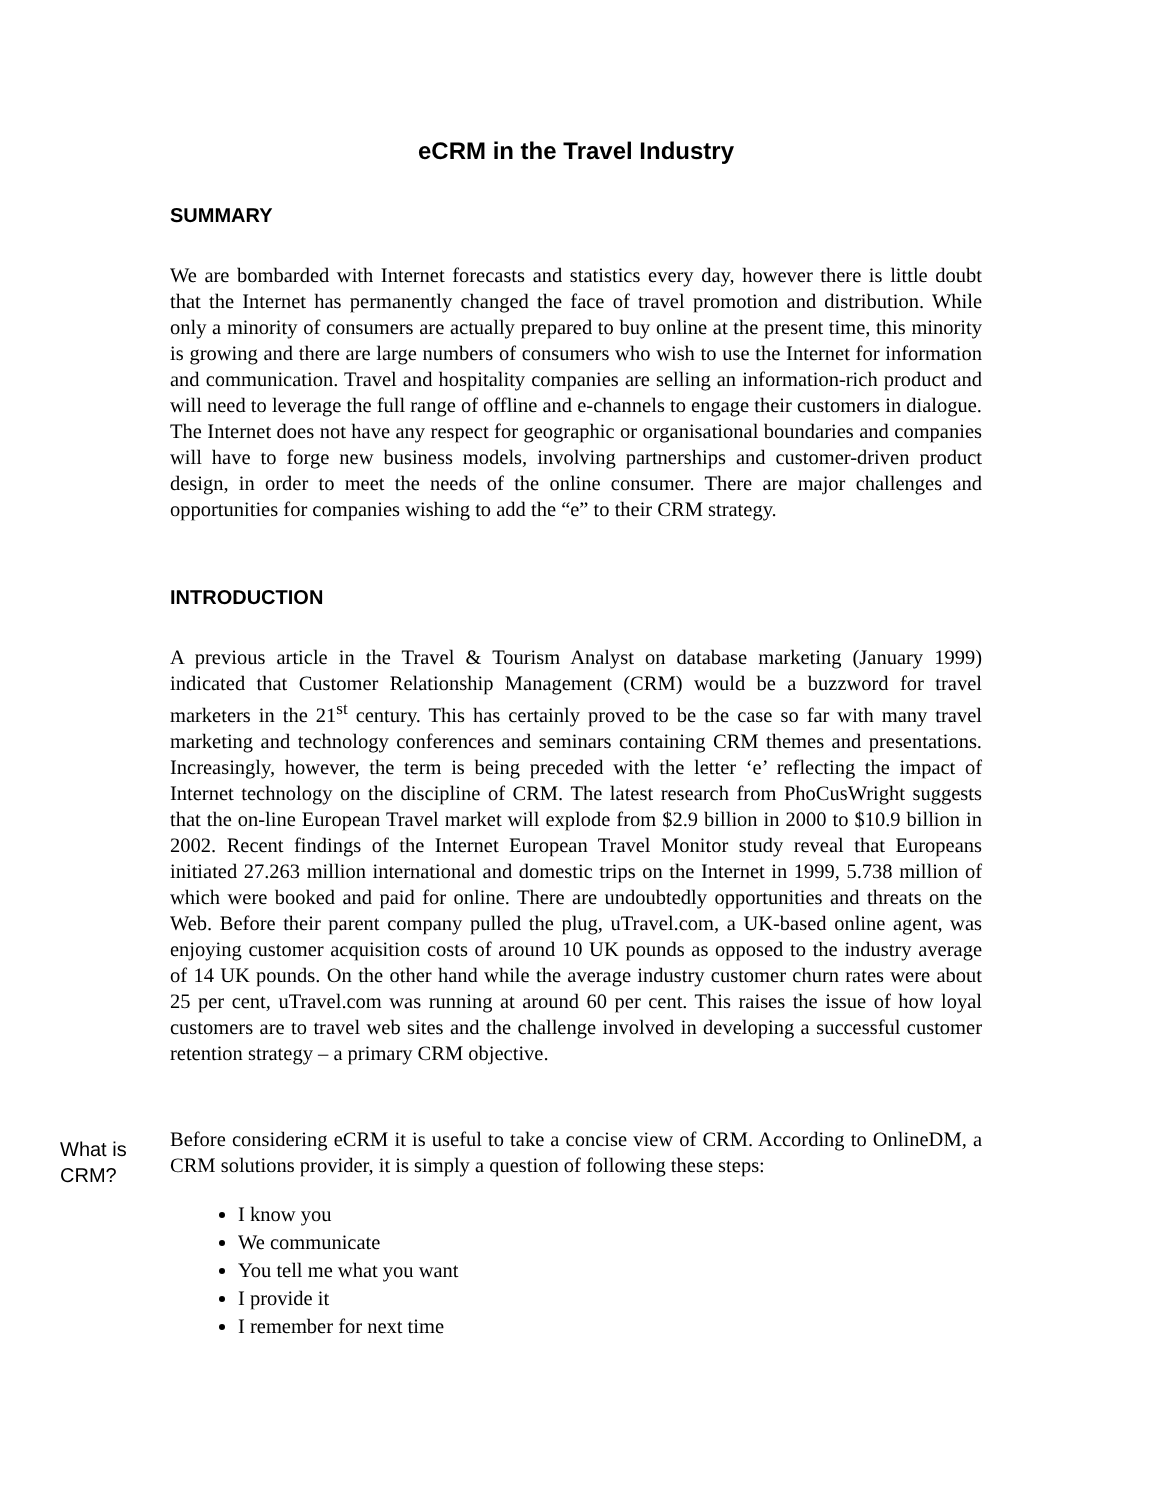eCRM in the Travel Industry
SUMMARY
We are bombarded with Internet forecasts and statistics every day, however there is little doubt that the Internet has permanently changed the face of travel promotion and distribution. While only a minority of consumers are actually prepared to buy online at the present time, this minority is growing and there are large numbers of consumers who wish to use the Internet for information and communication. Travel and hospitality companies are selling an information-rich product and will need to leverage the full range of offline and e-channels to engage their customers in dialogue. The Internet does not have any respect for geographic or organisational boundaries and companies will have to forge new business models, involving partnerships and customer-driven product design, in order to meet the needs of the online consumer. There are major challenges and opportunities for companies wishing to add the “e” to their CRM strategy.
INTRODUCTION
A previous article in the Travel & Tourism Analyst on database marketing (January 1999) indicated that Customer Relationship Management (CRM) would be a buzzword for travel marketers in the 21<sup>st</sup> century. This has certainly proved to be the case so far with many travel marketing and technology conferences and seminars containing CRM themes and presentations. Increasingly, however, the term is being preceded with the letter ‘e’ reflecting the impact of Internet technology on the discipline of CRM. The latest research from PhoCusWright suggests that the on-line European Travel market will explode from $2.9 billion in 2000 to $10.9 billion in 2002. Recent findings of the Internet European Travel Monitor study reveal that Europeans initiated 27.263 million international and domestic trips on the Internet in 1999, 5.738 million of which were booked and paid for online. There are undoubtedly opportunities and threats on the Web. Before their parent company pulled the plug, uTravel.com, a UK-based online agent, was enjoying customer acquisition costs of around 10 UK pounds as opposed to the industry average of 14 UK pounds. On the other hand while the average industry customer churn rates were about 25 per cent, uTravel.com was running at around 60 per cent. This raises the issue of how loyal customers are to travel web sites and the challenge involved in developing a successful customer retention strategy – a primary CRM objective.
What is
CRM?
Before considering eCRM it is useful to take a concise view of CRM. According to OnlineDM, a CRM solutions provider, it is simply a question of following these steps:
I know you
We communicate
You tell me what you want
I provide it
I remember for next time